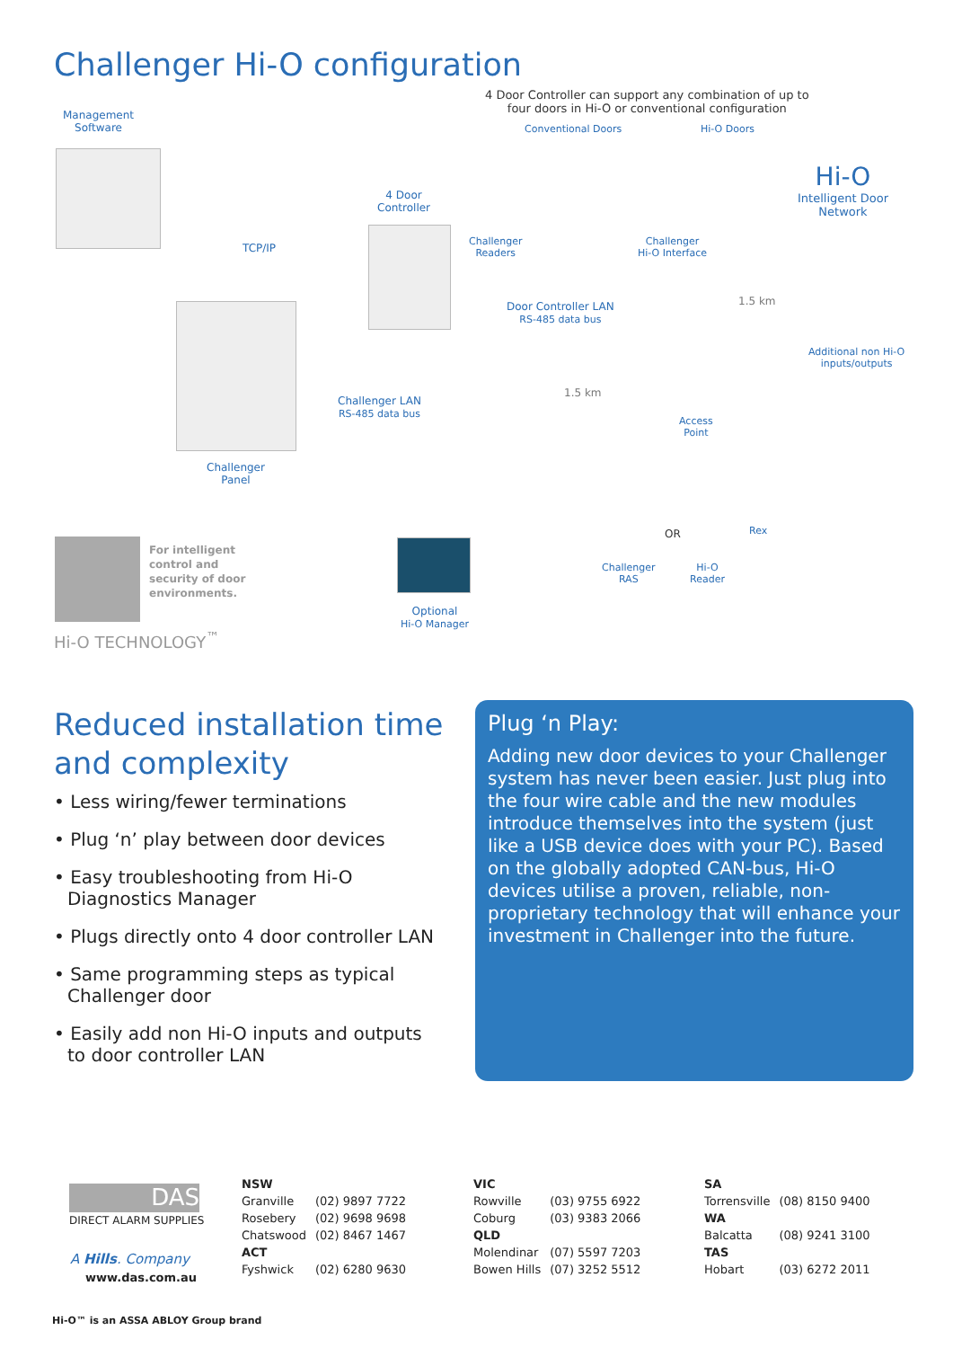Challenger Hi-O configuration
4 Door Controller can support any combination of up to
four doors in Hi-O or conventional configuration
Management
Software
Conventional Doors Hi-O Doors
Hi-O
Intelligent Door
Network
4 Door
Controller
TCP/IP
Challenger
Readers
Challenger
Hi-O Interface
Door Controller LAN
RS-485 data bus
1.5 km
Additional non Hi-O
inputs/outputs
Challenger LAN
RS-485 data bus
1.5 km
Access
Point
Challenger
Panel
Rex
OR
Challenger
RAS
Hi-O
Reader
For intelligent
control and
security of door
environments.
Hi-O TECHNOLOGY<sup>™</sup>
Optional
Hi-O Manager
Reduced installation time
and complexity
• Less wiring/fewer terminations
• Plug ‘n’ play between door devices
• Easy troubleshooting from Hi-O Diagnostics Manager
• Plugs directly onto 4 door controller LAN
• Same programming steps as typical Challenger door
• Easily add non Hi-O inputs and outputs to door controller LAN
Plug ‘n Play:
Adding new door devices to your Challenger system has never been easier. Just plug into the four wire cable and the new modules introduce themselves into the system (just like a USB device does with your PC). Based on the globally adopted CAN-bus, Hi-O devices utilise a proven, reliable, non-proprietary technology that will enhance your investment in Challenger into the future.
DAS
DIRECT ALARM SUPPLIES
A Hills. Company
www.das.com.au
| NSW | |
| Granville | (02) 9897 7722 |
| Rosebery | (02) 9698 9698 |
| Chatswood | (02) 8467 1467 |
| ACT | |
| Fyshwick | (02) 6280 9630 |
| VIC | |
| Rowville | (03) 9755 6922 |
| Coburg | (03) 9383 2066 |
| QLD | |
| Molendinar | (07) 5597 7203 |
| Bowen Hills | (07) 3252 5512 |
| SA | |
| Torrensville | (08) 8150 9400 |
| WA | |
| Balcatta | (08) 9241 3100 |
| TAS | |
| Hobart | (03) 6272 2011 |
Hi-O™ is an ASSA ABLOY Group brand